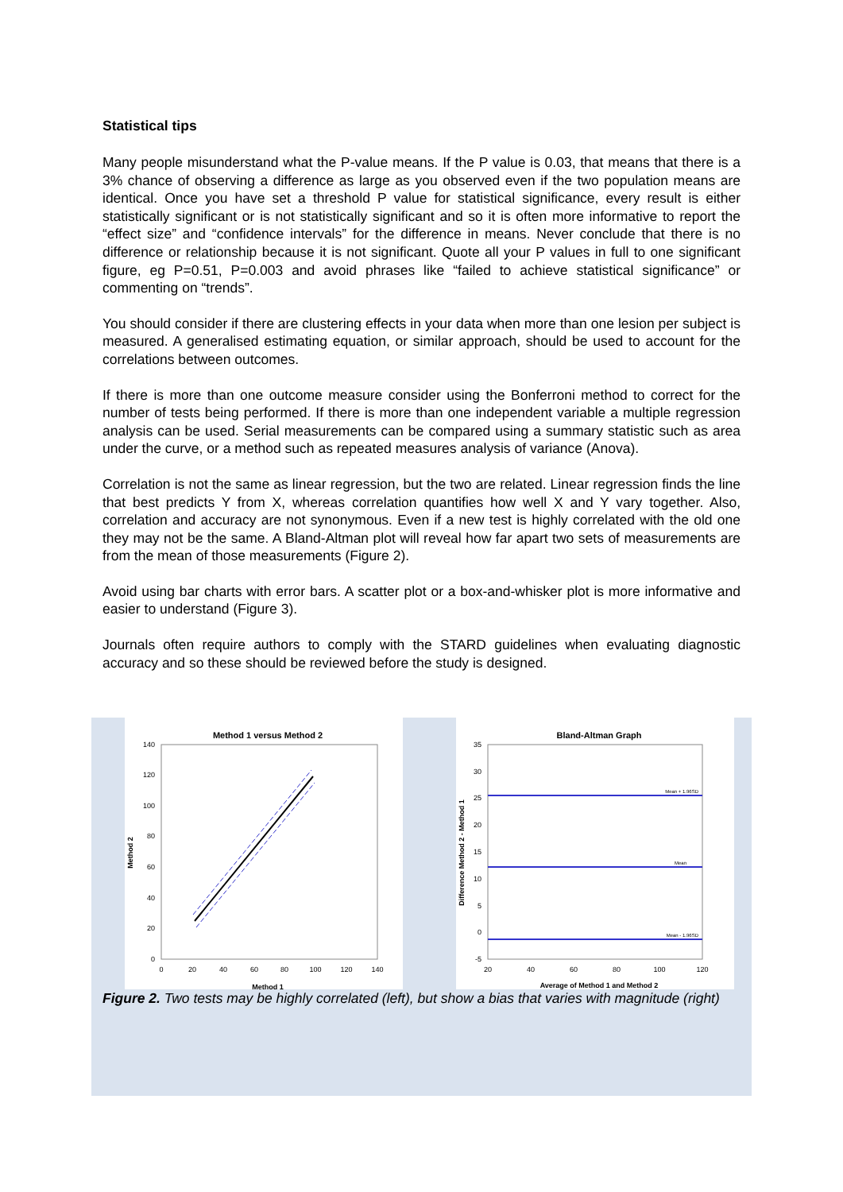Statistical tips
Many people misunderstand what the P-value means. If the P value is 0.03, that means that there is a 3% chance of observing a difference as large as you observed even if the two population means are identical. Once you have set a threshold P value for statistical significance, every result is either statistically significant or is not statistically significant and so it is often more informative to report the “effect size” and “confidence intervals” for the difference in means. Never conclude that there is no difference or relationship because it is not significant. Quote all your P values in full to one significant figure, eg P=0.51, P=0.003 and avoid phrases like “failed to achieve statistical significance” or commenting on “trends”.
You should consider if there are clustering effects in your data when more than one lesion per subject is measured. A generalised estimating equation, or similar approach, should be used to account for the correlations between outcomes.
If there is more than one outcome measure consider using the Bonferroni method to correct for the number of tests being performed. If there is more than one independent variable a multiple regression analysis can be used. Serial measurements can be compared using a summary statistic such as area under the curve, or a method such as repeated measures analysis of variance (Anova).
Correlation is not the same as linear regression, but the two are related. Linear regression finds the line that best predicts Y from X, whereas correlation quantifies how well X and Y vary together. Also, correlation and accuracy are not synonymous. Even if a new test is highly correlated with the old one they may not be the same. A Bland-Altman plot will reveal how far apart two sets of measurements are from the mean of those measurements (Figure 2).
Avoid using bar charts with error bars. A scatter plot or a box-and-whisker plot is more informative and easier to understand (Figure 3).
Journals often require authors to comply with the STARD guidelines when evaluating diagnostic accuracy and so these should be reviewed before the study is designed.
Method 1 versus Method 2
140
120
100
80
60
40
20
0
0
20
40
60
80
100
120
140
Method 1
Method 2
Bland-Altman Graph
Mean + 1.96SD
Mean
Mean - 1.96SD
35
30
25
20
15
10
5
0
-5
20
40
60
80
100
120
Average of Method 1 and Method 2
Difference Method 2 - Method 1
Figure 2. Two tests may be highly correlated (left), but show a bias that varies with magnitude (right)